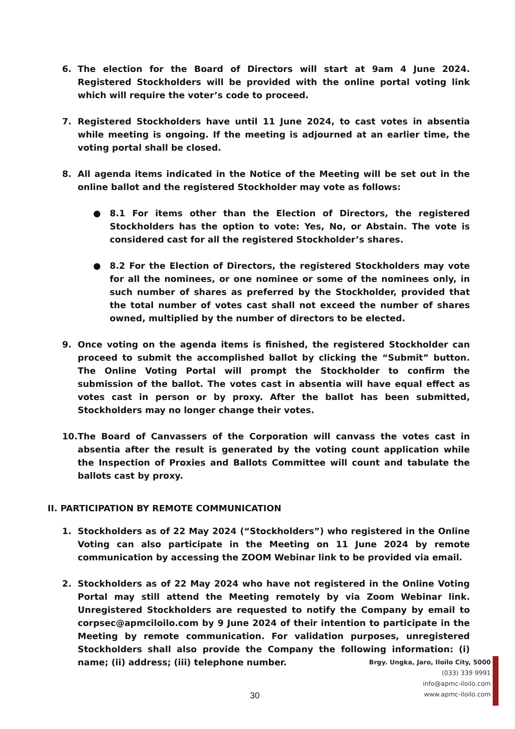6. The election for the Board of Directors will start at 9am 4 June 2024. Registered Stockholders will be provided with the online portal voting link which will require the voter’s code to proceed.
7. Registered Stockholders have until 11 June 2024, to cast votes in absentia while meeting is ongoing. If the meeting is adjourned at an earlier time, the voting portal shall be closed.
8. All agenda items indicated in the Notice of the Meeting will be set out in the online ballot and the registered Stockholder may vote as follows:
● 8.1 For items other than the Election of Directors, the registered Stockholders has the option to vote: Yes, No, or Abstain. The vote is considered cast for all the registered Stockholder’s shares.
● 8.2 For the Election of Directors, the registered Stockholders may vote for all the nominees, or one nominee or some of the nominees only, in such number of shares as preferred by the Stockholder, provided that the total number of votes cast shall not exceed the number of shares owned, multiplied by the number of directors to be elected.
9. Once voting on the agenda items is finished, the registered Stockholder can proceed to submit the accomplished ballot by clicking the “Submit” button. The Online Voting Portal will prompt the Stockholder to confirm the submission of the ballot. The votes cast in absentia will have equal effect as votes cast in person or by proxy. After the ballot has been submitted, Stockholders may no longer change their votes.
10.
The Board of Canvassers of the Corporation will canvass the votes cast in absentia after the result is generated by the voting count application while the Inspection of Proxies and Ballots Committee will count and tabulate the ballots cast by proxy.
II. PARTICIPATION BY REMOTE COMMUNICATION
1. Stockholders as of 22 May 2024 (“Stockholders”) who registered in the Online Voting can also participate in the Meeting on 11 June 2024 by remote communication by accessing the ZOOM Webinar link to be provided via email.
2. Stockholders as of 22 May 2024 who have not registered in the Online Voting Portal may still attend the Meeting remotely by via Zoom Webinar link. Unregistered Stockholders are requested to notify the Company by email to corpsec@apmciloilo.com by 9 June 2024 of their intention to participate in the Meeting by remote communication. For validation purposes, unregistered Stockholders shall also provide the Company the following information: (i) name; (ii) address; (iii) telephone number.
30
Brgy. Ungka, Jaro, Iloilo City, 5000
(033) 339 9991
info@apmc-iloilo.com
www.apmc-iloilo.com